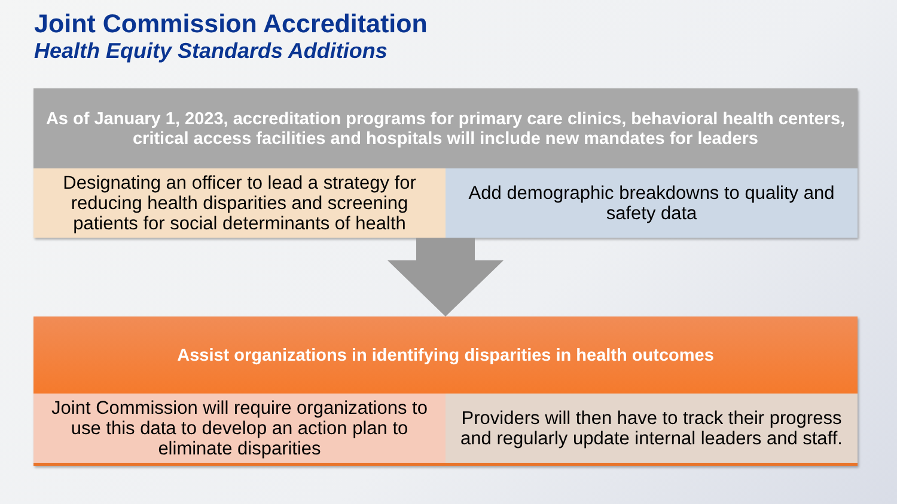Joint Commission Accreditation
Health Equity Standards Additions
As of January 1, 2023, accreditation programs for primary care clinics, behavioral health centers, critical access facilities and hospitals will include new mandates for leaders
Designating an officer to lead a strategy for reducing health disparities and screening patients for social determinants of health
Add demographic breakdowns to quality and safety data
Assist organizations in identifying disparities in health outcomes
Joint Commission will require organizations to use this data to develop an action plan to eliminate disparities
Providers will then have to track their progress and regularly update internal leaders and staff.